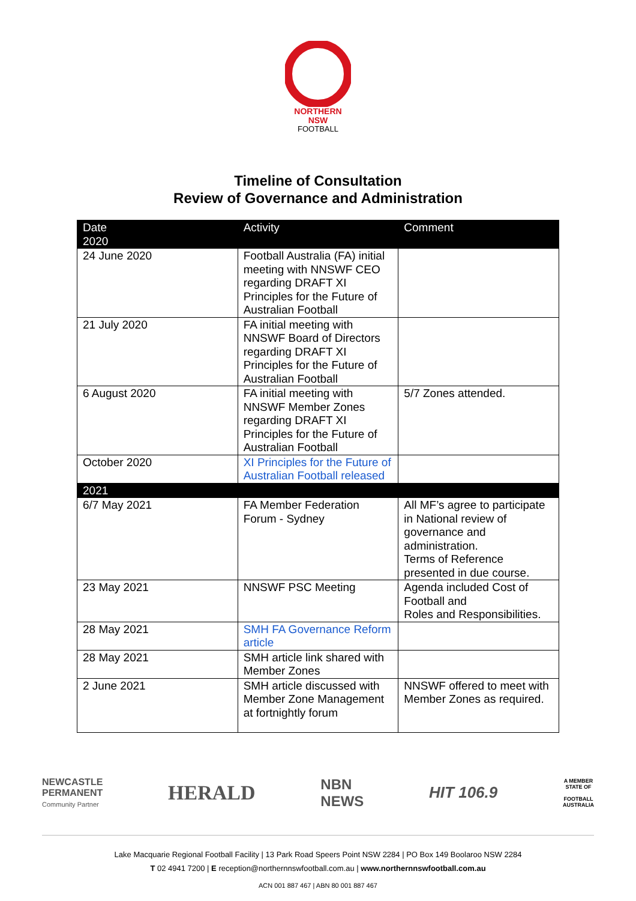NORTHERN
NSW
FOOTBALL
Timeline of Consultation
Review of Governance and Administration
| Date 2020 | Activity | Comment |
| --- | --- | --- |
| 24 June 2020 | Football Australia (FA) initial meeting with NNSWF CEO regarding DRAFT XI Principles for the Future of Australian Football | |
| 21 July 2020 | FA initial meeting with NNSWF Board of Directors regarding DRAFT XI Principles for the Future of Australian Football | |
| 6 August 2020 | FA initial meeting with NNSWF Member Zones regarding DRAFT XI Principles for the Future of Australian Football | 5/7 Zones attended. |
| October 2020 | XI Principles for the Future of Australian Football released | |
| 2021 | | |
| 6/7 May 2021 | FA Member Federation Forum - Sydney | All MF’s agree to participate in National review of governance and administration. Terms of Reference presented in due course. |
| 23 May 2021 | NNSWF PSC Meeting | Agenda included Cost of Football and Roles and Responsibilities. |
| 28 May 2021 | SMH FA Governance Reform article | |
| 28 May 2021 | SMH article link shared with Member Zones | |
| 2 June 2021 | SMH article discussed with Member Zone Management at fortnightly forum | NNSWF offered to meet with Member Zones as required. |
NEWCASTLE
PERMANENT
Community Partner
HERALD
NBN
NEWS
HIT 106.9
A MEMBER
STATE OF
FOOTBALL
AUSTRALIA
Lake Macquarie Regional Football Facility | 13 Park Road Speers Point NSW 2284 | PO Box 149 Boolaroo NSW 2284
T 02 4941 7200 | E reception@northernnswfootball.com.au | www.northernnswfootball.com.au
ACN 001 887 467 | ABN 80 001 887 467